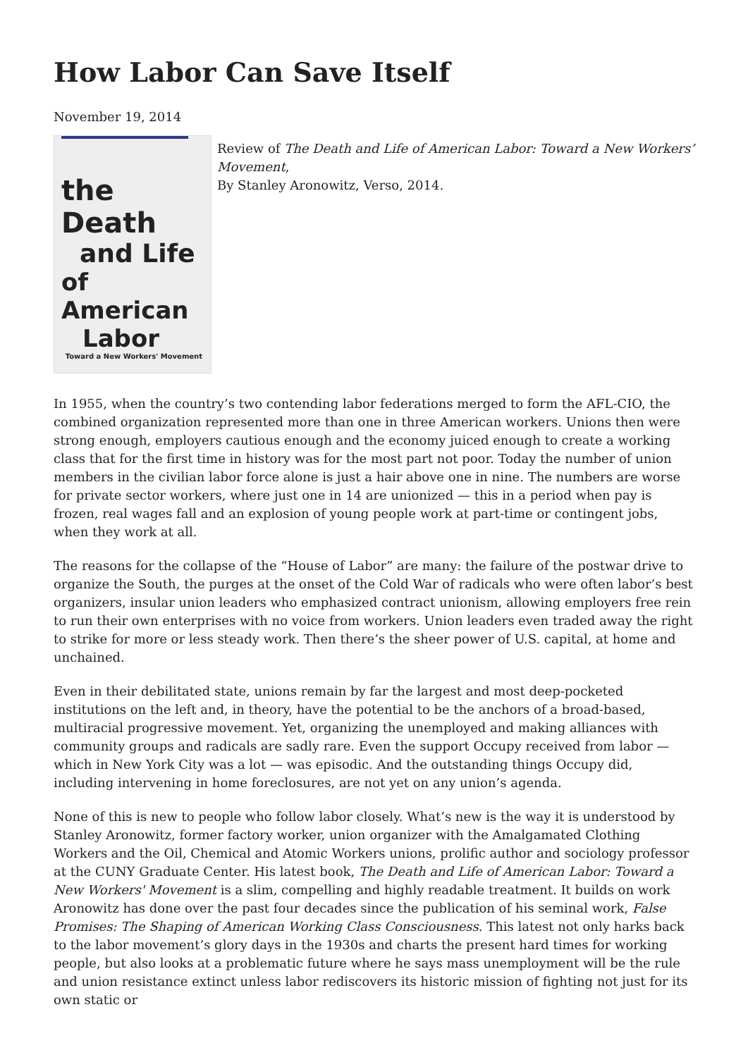How Labor Can Save Itself
November 19, 2014
the Death
and Life
of American
Labor
Toward a New Workers' Movement
Review of The Death and Life of American Labor: Toward a New Workers’ Movement,
By Stanley Aronowitz, Verso, 2014.
In 1955, when the country’s two contending labor federations merged to form the AFL-CIO, the combined organization represented more than one in three American workers. Unions then were strong enough, employers cautious enough and the economy juiced enough to create a working class that for the first time in history was for the most part not poor. Today the number of union members in the civilian labor force alone is just a hair above one in nine. The numbers are worse for private sector workers, where just one in 14 are unionized — this in a period when pay is frozen, real wages fall and an explosion of young people work at part-time or contingent jobs, when they work at all.
The reasons for the collapse of the “House of Labor” are many: the failure of the postwar drive to organize the South, the purges at the onset of the Cold War of radicals who were often labor’s best organizers, insular union leaders who emphasized contract unionism, allowing employers free rein to run their own enterprises with no voice from workers. Union leaders even traded away the right to strike for more or less steady work. Then there’s the sheer power of U.S. capital, at home and unchained.
Even in their debilitated state, unions remain by far the largest and most deep-pocketed institutions on the left and, in theory, have the potential to be the anchors of a broad-based, multiracial progressive movement. Yet, organizing the unemployed and making alliances with community groups and radicals are sadly rare. Even the support Occupy received from labor — which in New York City was a lot — was episodic. And the outstanding things Occupy did, including intervening in home foreclosures, are not yet on any union’s agenda.
None of this is new to people who follow labor closely. What’s new is the way it is understood by Stanley Aronowitz, former factory worker, union organizer with the Amalgamated Clothing Workers and the Oil, Chemical and Atomic Workers unions, prolific author and sociology professor at the CUNY Graduate Center. His latest book, The Death and Life of American Labor: Toward a New Workers' Movement is a slim, compelling and highly readable treatment. It builds on work Aronowitz has done over the past four decades since the publication of his seminal work, False Promises: The Shaping of American Working Class Consciousness. This latest not only harks back to the labor movement’s glory days in the 1930s and charts the present hard times for working people, but also looks at a problematic future where he says mass unemployment will be the rule and union resistance extinct unless labor rediscovers its historic mission of fighting not just for its own static or